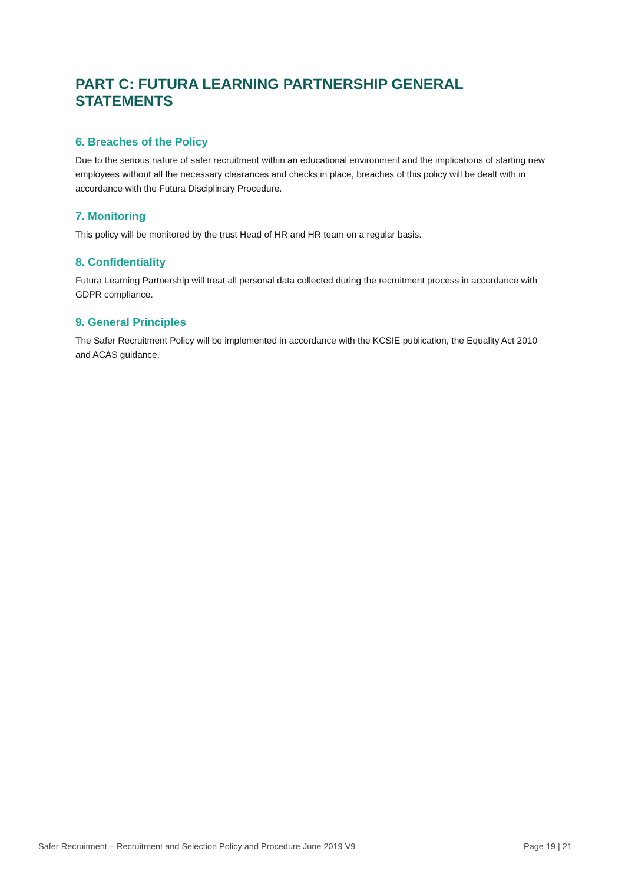PART C: FUTURA LEARNING PARTNERSHIP GENERAL STATEMENTS
6. Breaches of the Policy
Due to the serious nature of safer recruitment within an educational environment and the implications of starting new employees without all the necessary clearances and checks in place, breaches of this policy will be dealt with in accordance with the Futura Disciplinary Procedure.
7. Monitoring
This policy will be monitored by the trust Head of HR and HR team on a regular basis.
8. Confidentiality
Futura Learning Partnership will treat all personal data collected during the recruitment process in accordance with GDPR compliance.
9. General Principles
The Safer Recruitment Policy will be implemented in accordance with the KCSIE publication, the Equality Act 2010 and ACAS guidance.
Safer Recruitment – Recruitment and Selection Policy and Procedure June 2019 V9 Page 19 | 21